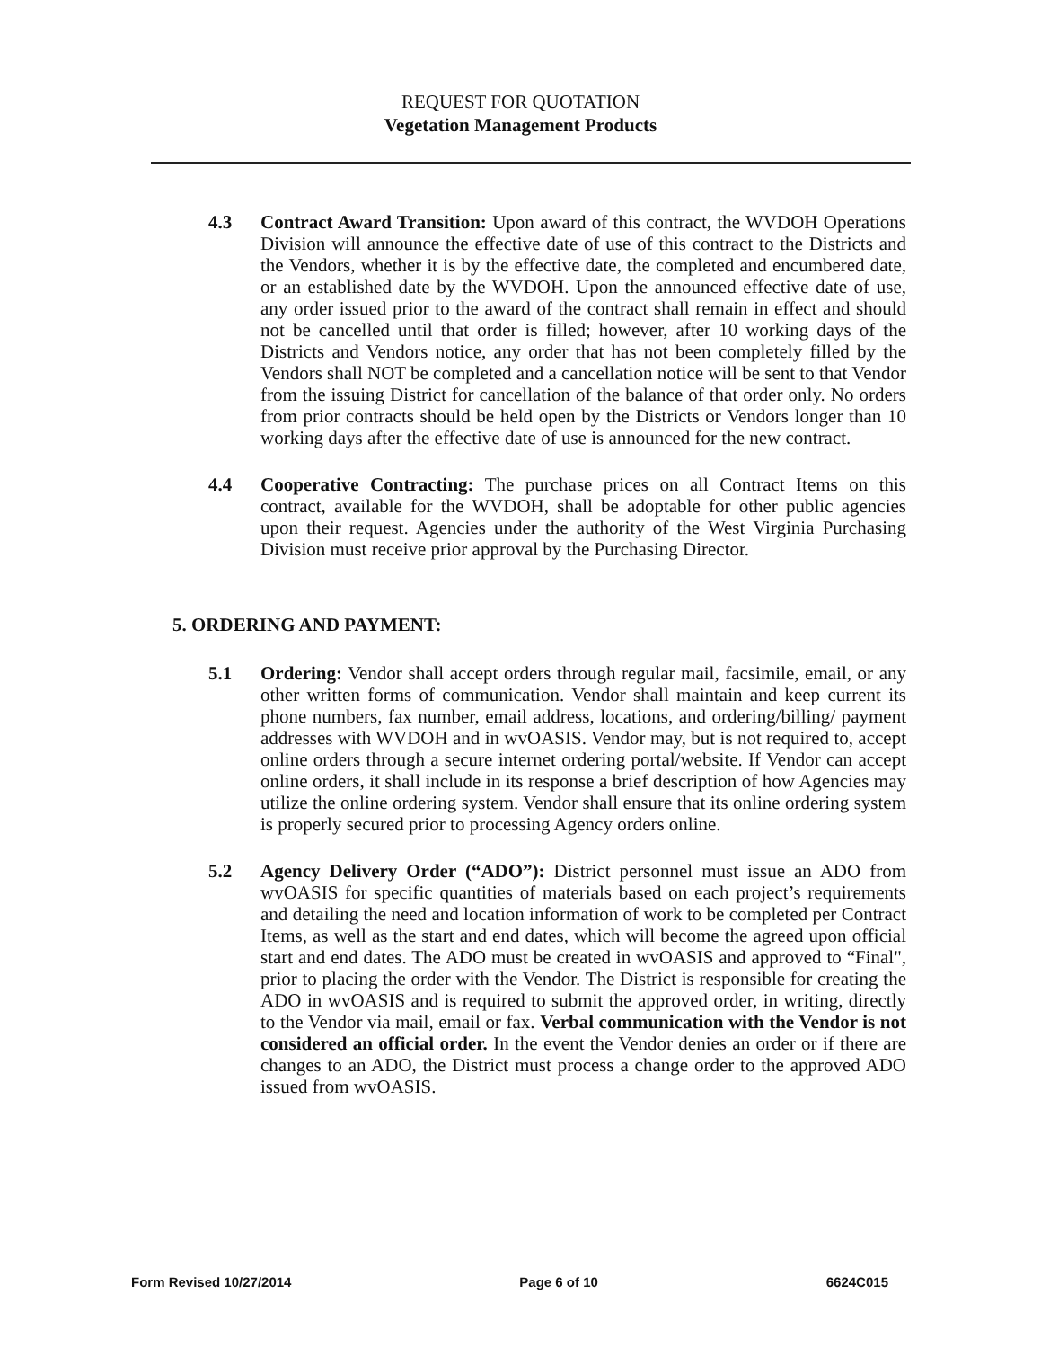REQUEST FOR QUOTATION
Vegetation Management Products
4.3 Contract Award Transition: Upon award of this contract, the WVDOH Operations Division will announce the effective date of use of this contract to the Districts and the Vendors, whether it is by the effective date, the completed and encumbered date, or an established date by the WVDOH. Upon the announced effective date of use, any order issued prior to the award of the contract shall remain in effect and should not be cancelled until that order is filled; however, after 10 working days of the Districts and Vendors notice, any order that has not been completely filled by the Vendors shall NOT be completed and a cancellation notice will be sent to that Vendor from the issuing District for cancellation of the balance of that order only. No orders from prior contracts should be held open by the Districts or Vendors longer than 10 working days after the effective date of use is announced for the new contract.
4.4 Cooperative Contracting: The purchase prices on all Contract Items on this contract, available for the WVDOH, shall be adoptable for other public agencies upon their request. Agencies under the authority of the West Virginia Purchasing Division must receive prior approval by the Purchasing Director.
5. ORDERING AND PAYMENT:
5.1 Ordering: Vendor shall accept orders through regular mail, facsimile, email, or any other written forms of communication. Vendor shall maintain and keep current its phone numbers, fax number, email address, locations, and ordering/billing/ payment addresses with WVDOH and in wvOASIS. Vendor may, but is not required to, accept online orders through a secure internet ordering portal/website. If Vendor can accept online orders, it shall include in its response a brief description of how Agencies may utilize the online ordering system. Vendor shall ensure that its online ordering system is properly secured prior to processing Agency orders online.
5.2 Agency Delivery Order (“ADO”): District personnel must issue an ADO from wvOASIS for specific quantities of materials based on each project’s requirements and detailing the need and location information of work to be completed per Contract Items, as well as the start and end dates, which will become the agreed upon official start and end dates. The ADO must be created in wvOASIS and approved to “Final", prior to placing the order with the Vendor. The District is responsible for creating the ADO in wvOASIS and is required to submit the approved order, in writing, directly to the Vendor via mail, email or fax. Verbal communication with the Vendor is not considered an official order. In the event the Vendor denies an order or if there are changes to an ADO, the District must process a change order to the approved ADO issued from wvOASIS.
Form Revised 10/27/2014 Page 6 of 10 6624C015